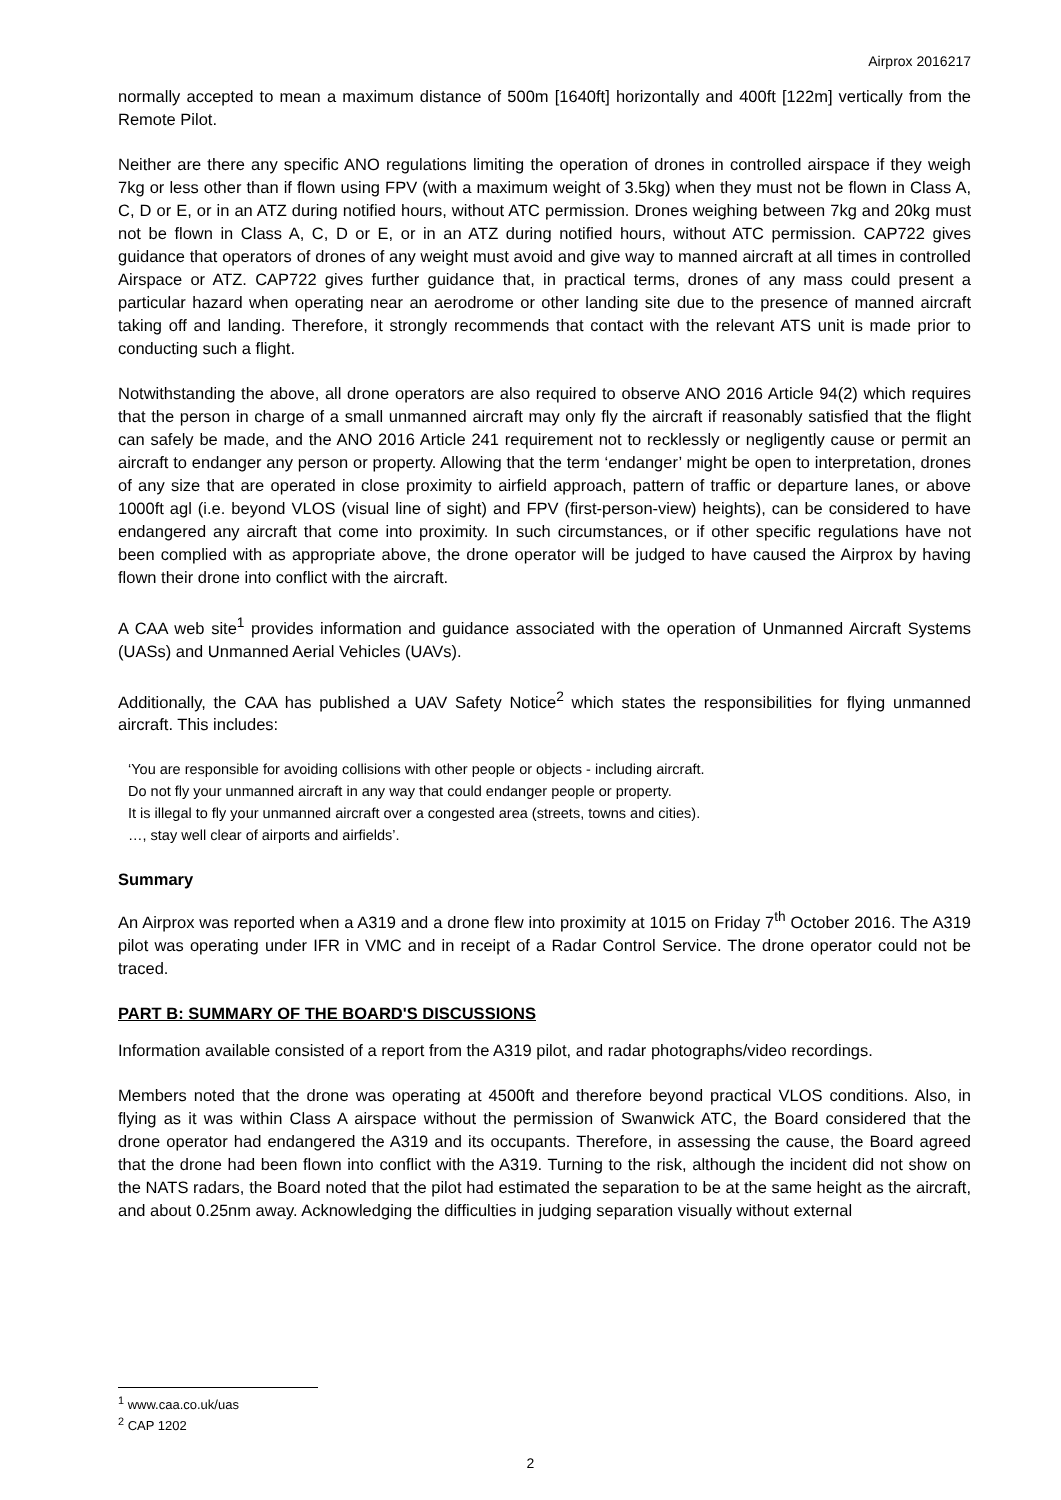Airprox 2016217
normally accepted to mean a maximum distance of 500m [1640ft] horizontally and 400ft [122m] vertically from the Remote Pilot.
Neither are there any specific ANO regulations limiting the operation of drones in controlled airspace if they weigh 7kg or less other than if flown using FPV (with a maximum weight of 3.5kg) when they must not be flown in Class A, C, D or E, or in an ATZ during notified hours, without ATC permission. Drones weighing between 7kg and 20kg must not be flown in Class A, C, D or E, or in an ATZ during notified hours, without ATC permission. CAP722 gives guidance that operators of drones of any weight must avoid and give way to manned aircraft at all times in controlled Airspace or ATZ. CAP722 gives further guidance that, in practical terms, drones of any mass could present a particular hazard when operating near an aerodrome or other landing site due to the presence of manned aircraft taking off and landing. Therefore, it strongly recommends that contact with the relevant ATS unit is made prior to conducting such a flight.
Notwithstanding the above, all drone operators are also required to observe ANO 2016 Article 94(2) which requires that the person in charge of a small unmanned aircraft may only fly the aircraft if reasonably satisfied that the flight can safely be made, and the ANO 2016 Article 241 requirement not to recklessly or negligently cause or permit an aircraft to endanger any person or property. Allowing that the term ‘endanger’ might be open to interpretation, drones of any size that are operated in close proximity to airfield approach, pattern of traffic or departure lanes, or above 1000ft agl (i.e. beyond VLOS (visual line of sight) and FPV (first-person-view) heights), can be considered to have endangered any aircraft that come into proximity. In such circumstances, or if other specific regulations have not been complied with as appropriate above, the drone operator will be judged to have caused the Airprox by having flown their drone into conflict with the aircraft.
A CAA web site<sup>1</sup> provides information and guidance associated with the operation of Unmanned Aircraft Systems (UASs) and Unmanned Aerial Vehicles (UAVs).
Additionally, the CAA has published a UAV Safety Notice<sup>2</sup> which states the responsibilities for flying unmanned aircraft. This includes:
‘You are responsible for avoiding collisions with other people or objects - including aircraft.
Do not fly your unmanned aircraft in any way that could endanger people or property.
It is illegal to fly your unmanned aircraft over a congested area (streets, towns and cities).
…, stay well clear of airports and airfields’.
Summary
An Airprox was reported when a A319 and a drone flew into proximity at 1015 on Friday 7<sup>th</sup> October 2016. The A319 pilot was operating under IFR in VMC and in receipt of a Radar Control Service. The drone operator could not be traced.
PART B: SUMMARY OF THE BOARD'S DISCUSSIONS
Information available consisted of a report from the A319 pilot, and radar photographs/video recordings.
Members noted that the drone was operating at 4500ft and therefore beyond practical VLOS conditions. Also, in flying as it was within Class A airspace without the permission of Swanwick ATC, the Board considered that the drone operator had endangered the A319 and its occupants. Therefore, in assessing the cause, the Board agreed that the drone had been flown into conflict with the A319. Turning to the risk, although the incident did not show on the NATS radars, the Board noted that the pilot had estimated the separation to be at the same height as the aircraft, and about 0.25nm away. Acknowledging the difficulties in judging separation visually without external
<sup>1</sup> www.caa.co.uk/uas
<sup>2</sup> CAP 1202
2